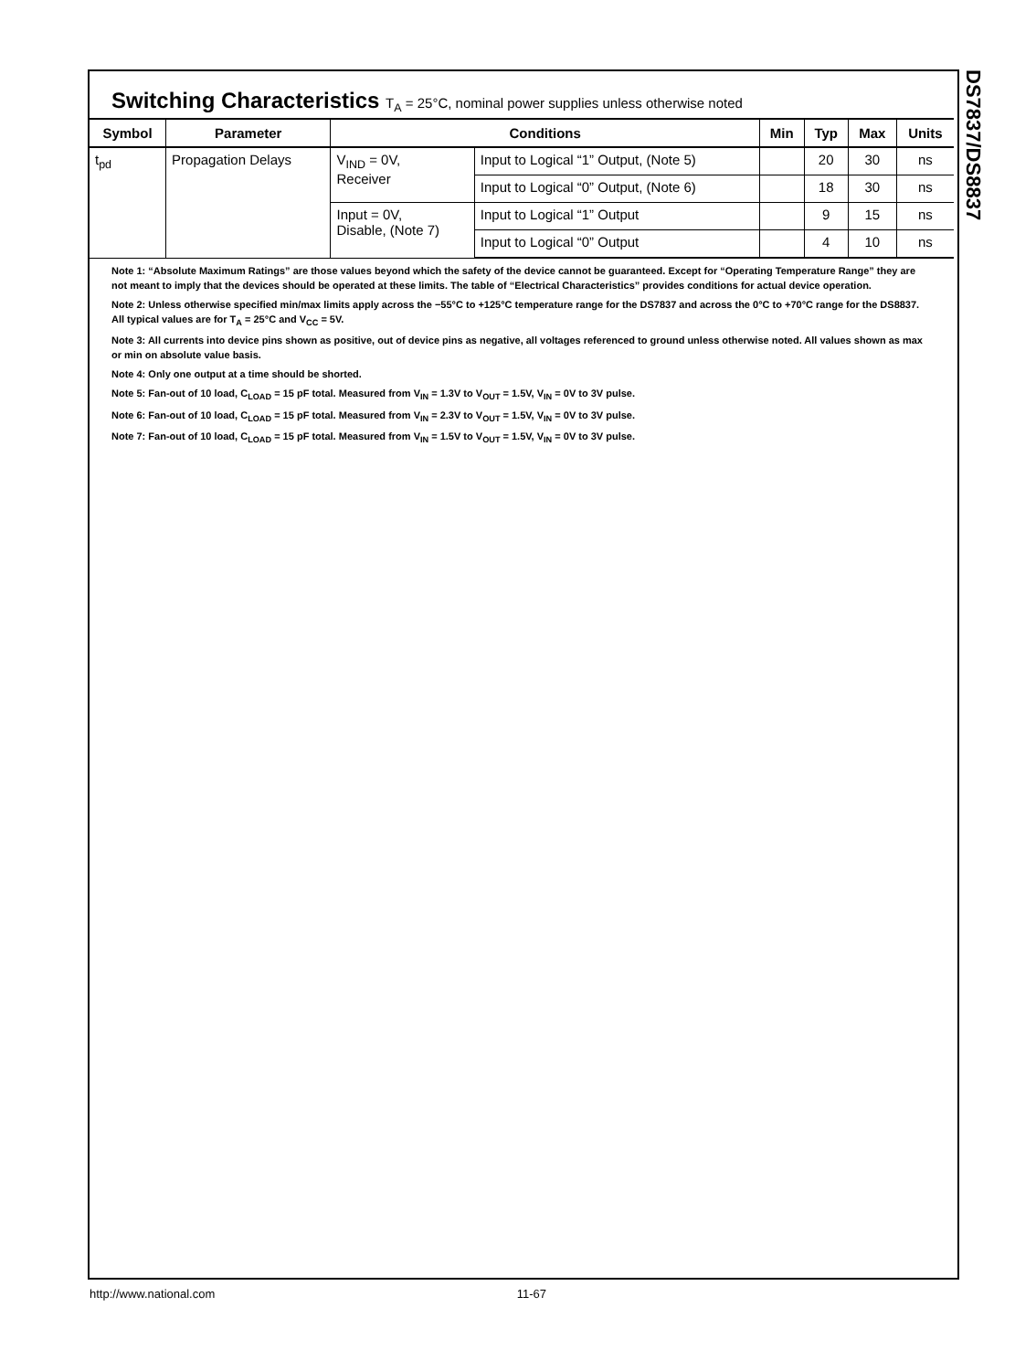DS7837/DS8837
Switching Characteristics T<sub>A</sub> = 25°C, nominal power supplies unless otherwise noted
| Symbol | Parameter | Conditions | | Min | Typ | Max | Units |
| --- | --- | --- | --- | --- | --- | --- | --- |
| t<sub>pd</sub> | Propagation Delays | V<sub>IND</sub> = 0V, Receiver | Input to Logical “1” Output, (Note 5) | | 20 | 30 | ns |
| | | | Input to Logical “0” Output, (Note 6) | | 18 | 30 | ns |
| | | Input = 0V, Disable, (Note 7) | Input to Logical “1” Output | | 9 | 15 | ns |
| | | | Input to Logical “0” Output | | 4 | 10 | ns |
Note 1: “Absolute Maximum Ratings” are those values beyond which the safety of the device cannot be guaranteed. Except for “Operating Temperature Range” they are not meant to imply that the devices should be operated at these limits. The table of “Electrical Characteristics” provides conditions for actual device operation.
Note 2: Unless otherwise specified min/max limits apply across the −55°C to +125°C temperature range for the DS7837 and across the 0°C to +70°C range for the DS8837. All typical values are for T<sub>A</sub> = 25°C and V<sub>CC</sub> = 5V.
Note 3: All currents into device pins shown as positive, out of device pins as negative, all voltages referenced to ground unless otherwise noted. All values shown as max or min on absolute value basis.
Note 4: Only one output at a time should be shorted.
Note 5: Fan-out of 10 load, C<sub>LOAD</sub> = 15 pF total. Measured from V<sub>IN</sub> = 1.3V to V<sub>OUT</sub> = 1.5V, V<sub>IN</sub> = 0V to 3V pulse.
Note 6: Fan-out of 10 load, C<sub>LOAD</sub> = 15 pF total. Measured from V<sub>IN</sub> = 2.3V to V<sub>OUT</sub> = 1.5V, V<sub>IN</sub> = 0V to 3V pulse.
Note 7: Fan-out of 10 load, C<sub>LOAD</sub> = 15 pF total. Measured from V<sub>IN</sub> = 1.5V to V<sub>OUT</sub> = 1.5V, V<sub>IN</sub> = 0V to 3V pulse.
http://www.national.com 11-67